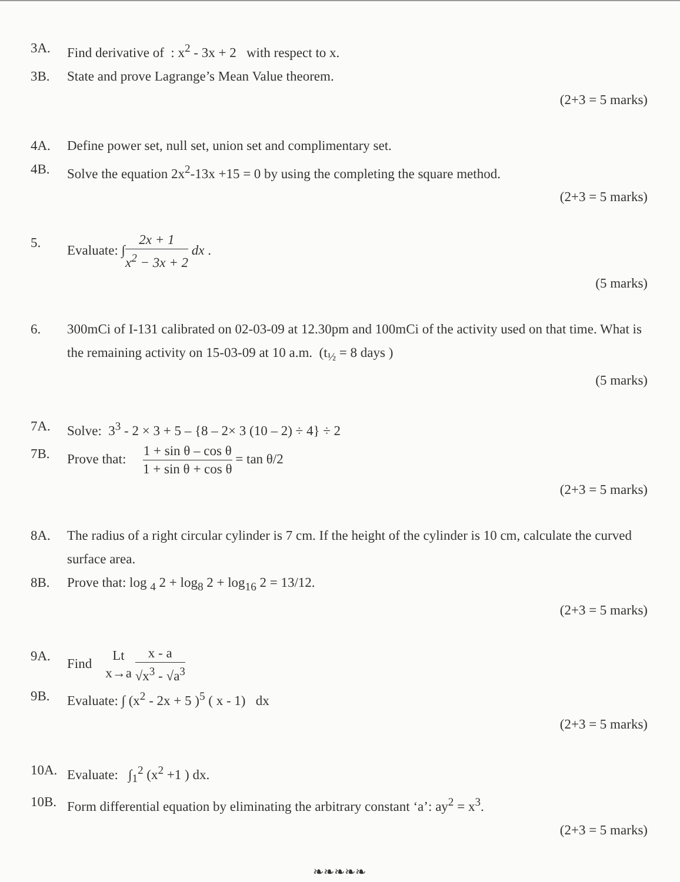3A. Find derivative of : x<sup>2</sup> - 3x + 2 with respect to x.
3B. State and prove Lagrange’s Mean Value theorem.
(2+3 = 5 marks)
4A. Define power set, null set, union set and complimentary set.
4B. Solve the equation 2x<sup>2</sup>-13x +15 = 0 by using the completing the square method.
(2+3 = 5 marks)
5. Evaluate: ∫2x + 1 x<sup>2</sup> − 3x + 2 dx .
(5 marks)
6. 300mCi of I-131 calibrated on 02-03-09 at 12.30pm and 100mCi of the activity used on that time. What is the remaining activity on 15-03-09 at 10 a.m. (t<sub>½</sub> = 8 days )
(5 marks)
7A. Solve: 3<sup>3</sup> - 2 × 3 + 5 – {8 – 2× 3 (10 – 2) ÷ 4} ÷ 2
7B. Prove that: 1 + sin θ – cos θ 1 + sin θ + cos θ = tan θ/2
(2+3 = 5 marks)
8A. The radius of a right circular cylinder is 7 cm. If the height of the cylinder is 10 cm, calculate the curved surface area.
8B. Prove that: log <sub>4</sub> 2 + log<sub>8</sub> 2 + log<sub>16</sub> 2 = 13/12.
(2+3 = 5 marks)
9A. Find Lt x→a x - a √x<sup>3</sup> - √a<sup>3</sup>
9B. Evaluate: ∫ (x<sup>2</sup> - 2x + 5 )<sup>5</sup> ( x - 1) dx
(2+3 = 5 marks)
10A. Evaluate: ∫<sub>1</sub><sup>2</sup> (x<sup>2</sup> +1 ) dx.
10B. Form differential equation by eliminating the arbitrary constant ‘a’: ay<sup>2</sup> = x<sup>3</sup>.
(2+3 = 5 marks)
❧❧❧❧❧